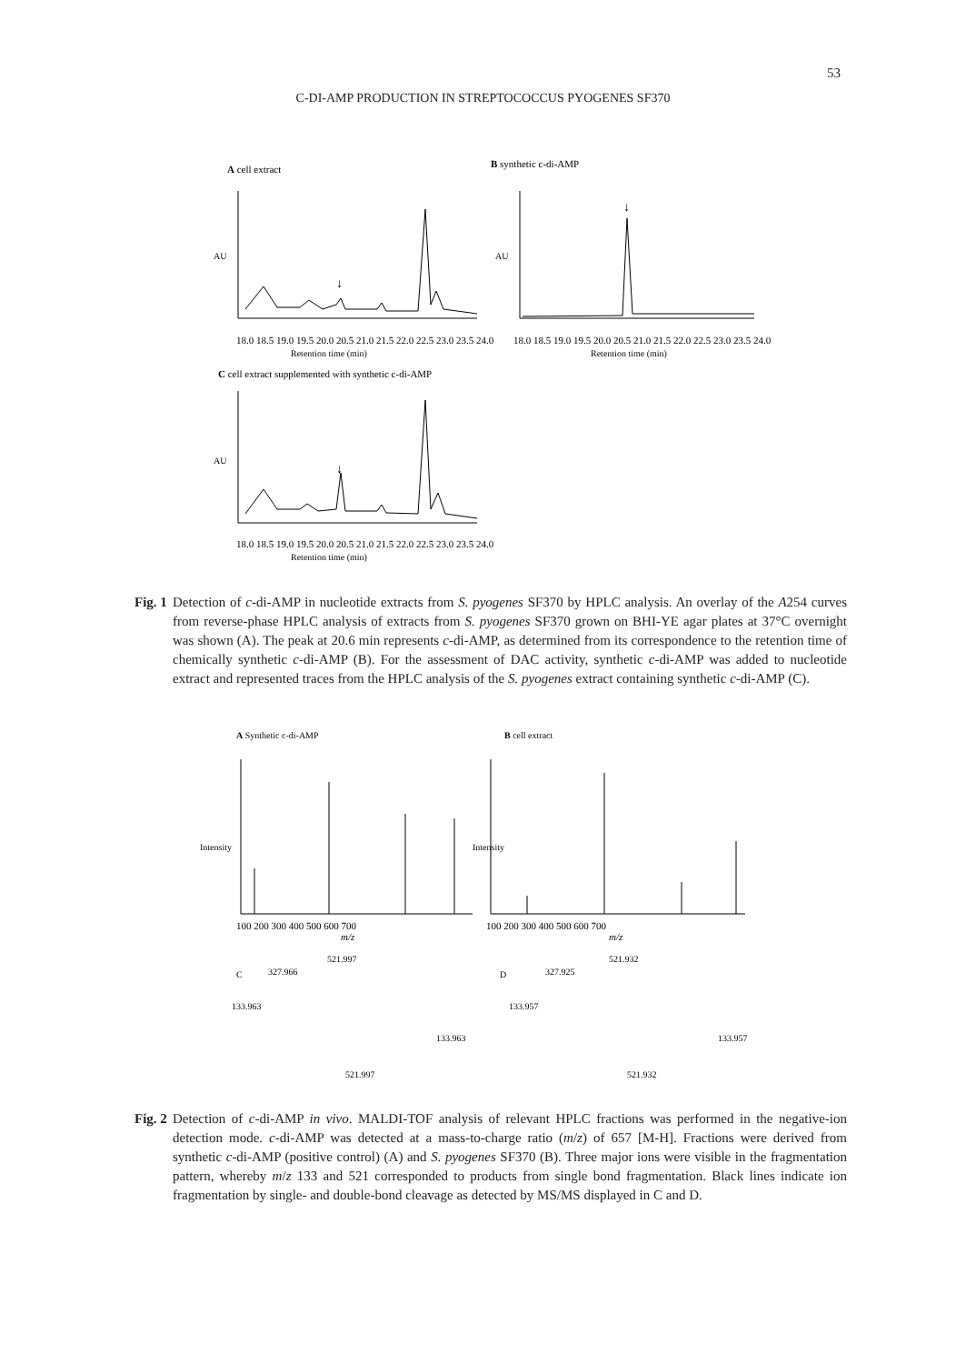53
C-DI-AMP PRODUCTION IN STREPTOCOCCUS PYOGENES SF370
A cell extract
B synthetic c-di-AMP
↓
AU
18.0 18.5 19.0 19.5 20.0 20.5 21.0 21.5 22.0 22.5 23.0 23.5 24.0
Retention time (min)
↓
AU
18.0 18.5 19.0 19.5 20.0 20.5 21.0 21.5 22.0 22.5 23.0 23.5 24.0
Retention time (min)
C cell extract supplemented with synthetic c-di-AMP
↓
AU
18.0 18.5 19.0 19.5 20.0 20.5 21.0 21.5 22.0 22.5 23.0 23.5 24.0
Retention time (min)
Fig. 1
Detection of c-di-AMP in nucleotide extracts from S. pyogenes SF370 by HPLC analysis. An overlay of the A254 curves from reverse-phase HPLC analysis of extracts from S. pyogenes SF370 grown on BHI-YE agar plates at 37°C overnight was shown (A). The peak at 20.6 min represents c-di-AMP, as determined from its correspondence to the retention time of chemically synthetic c-di-AMP (B). For the assessment of DAC activity, synthetic c-di-AMP was added to nucleotide extract and represented traces from the HPLC analysis of the S. pyogenes extract containing synthetic c-di-AMP (C).
A Synthetic c-di-AMP
B cell extract
Intensity
100 200 300 400 500 600 700
m/z
Intensity
100 200 300 400 500 600 700
m/z
C
327.966
521.997
133.963
133.963
521.997
D
327.925
521.932
133.957
133.957
521.932
Fig. 2
Detection of c-di-AMP in vivo. MALDI-TOF analysis of relevant HPLC fractions was performed in the negative-ion detection mode. c-di-AMP was detected at a mass-to-charge ratio (m/z) of 657 [M-H]. Fractions were derived from synthetic c-di-AMP (positive control) (A) and S. pyogenes SF370 (B). Three major ions were visible in the fragmentation pattern, whereby m/z 133 and 521 corresponded to products from single bond fragmentation. Black lines indicate ion fragmentation by single- and double-bond cleavage as detected by MS/MS displayed in C and D.